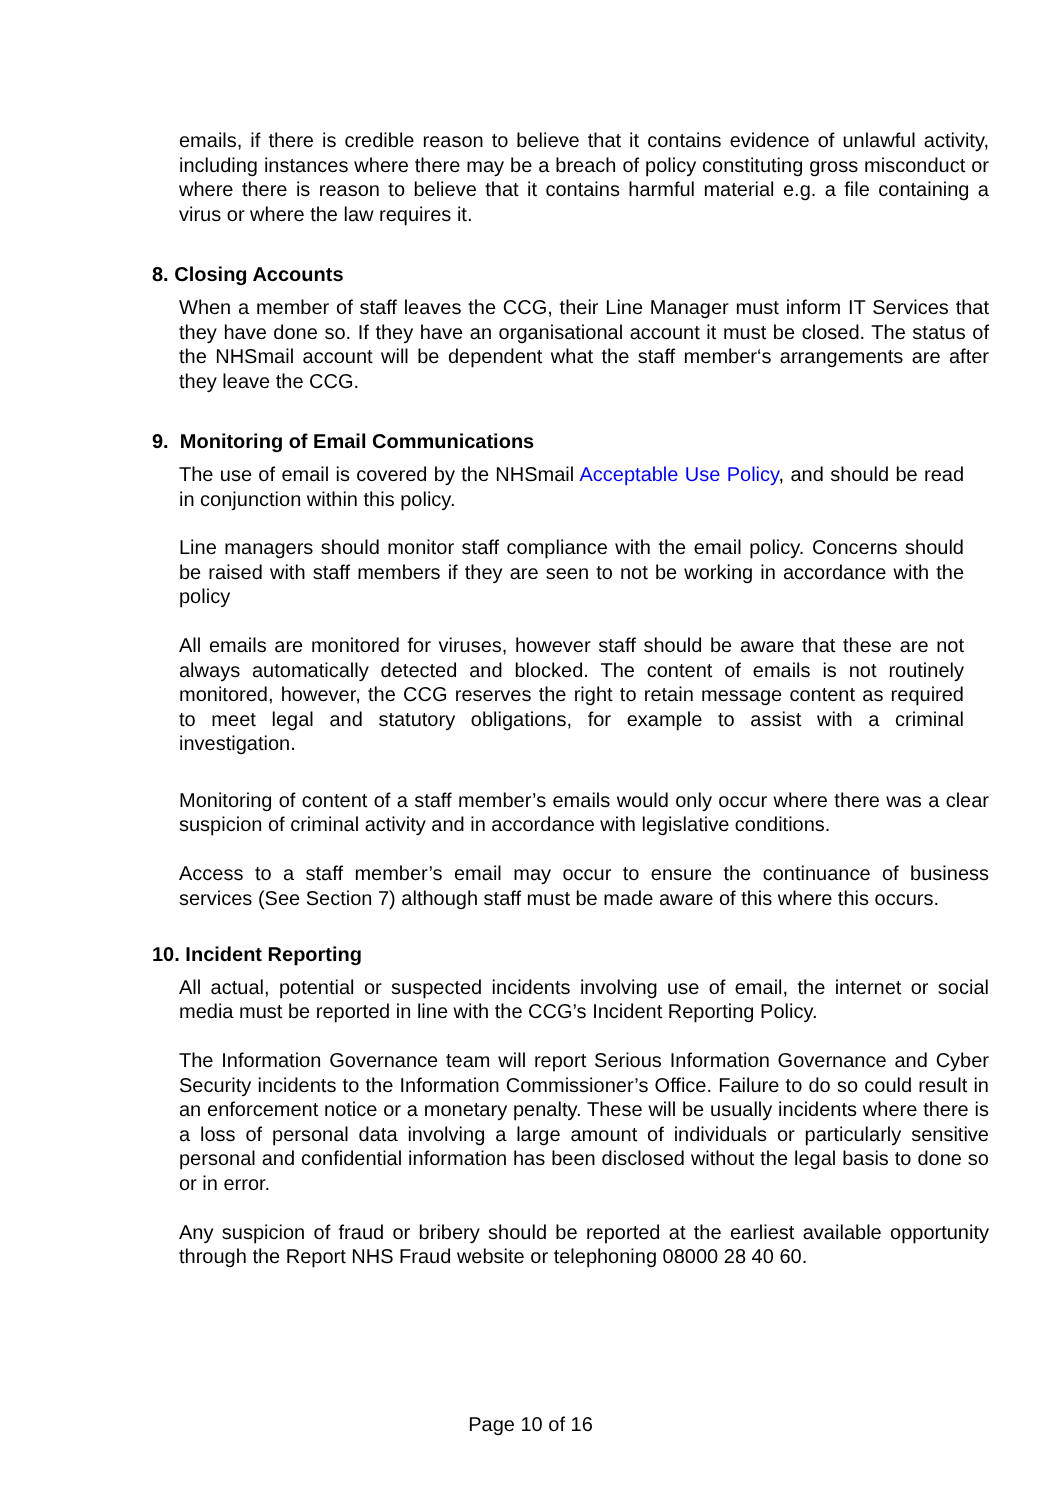emails, if there is credible reason to believe that it contains evidence of unlawful activity, including instances where there may be a breach of policy constituting gross misconduct or where there is reason to believe that it contains harmful material e.g. a file containing a virus or where the law requires it.
8. Closing Accounts
When a member of staff leaves the CCG, their Line Manager must inform IT Services that they have done so. If they have an organisational account it must be closed. The status of the NHSmail account will be dependent what the staff member‘s arrangements are after they leave the CCG.
9. Monitoring of Email Communications
The use of email is covered by the NHSmail Acceptable Use Policy, and should be read in conjunction within this policy.
Line managers should monitor staff compliance with the email policy. Concerns should be raised with staff members if they are seen to not be working in accordance with the policy
All emails are monitored for viruses, however staff should be aware that these are not always automatically detected and blocked. The content of emails is not routinely monitored, however, the CCG reserves the right to retain message content as required to meet legal and statutory obligations, for example to assist with a criminal investigation.
Monitoring of content of a staff member’s emails would only occur where there was a clear suspicion of criminal activity and in accordance with legislative conditions.
Access to a staff member’s email may occur to ensure the continuance of business services (See Section 7) although staff must be made aware of this where this occurs.
10. Incident Reporting
All actual, potential or suspected incidents involving use of email, the internet or social media must be reported in line with the CCG’s Incident Reporting Policy.
The Information Governance team will report Serious Information Governance and Cyber Security incidents to the Information Commissioner’s Office. Failure to do so could result in an enforcement notice or a monetary penalty. These will be usually incidents where there is a loss of personal data involving a large amount of individuals or particularly sensitive personal and confidential information has been disclosed without the legal basis to done so or in error.
Any suspicion of fraud or bribery should be reported at the earliest available opportunity through the Report NHS Fraud website or telephoning 08000 28 40 60.
Page 10 of 16